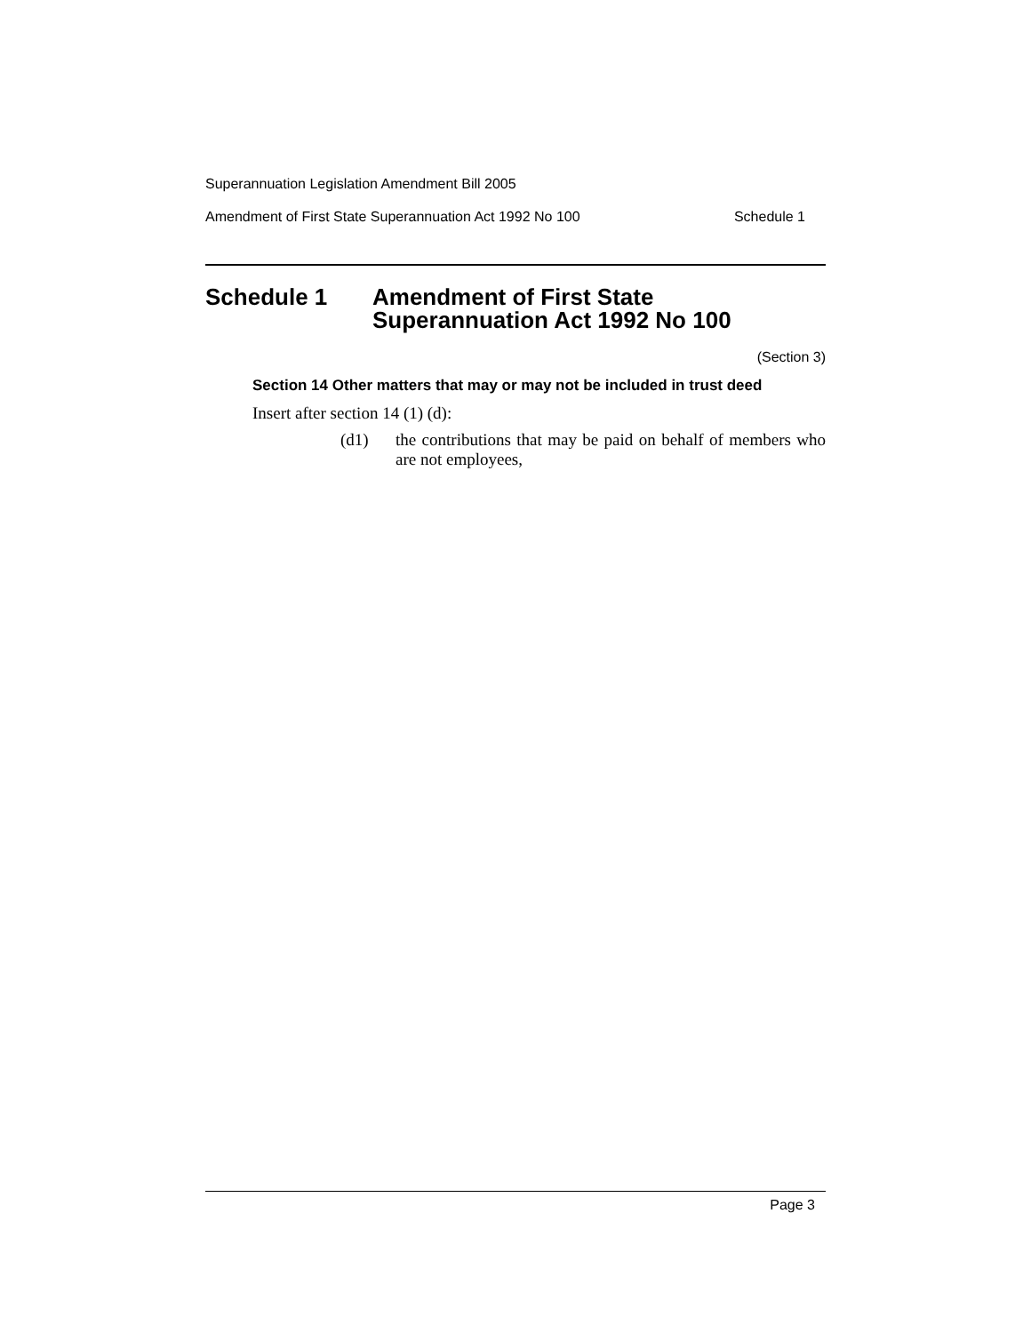Superannuation Legislation Amendment Bill 2005
Amendment of First State Superannuation Act 1992 No 100 Schedule 1
Schedule 1 Amendment of First State
Superannuation Act 1992 No 100
(Section 3)
Section 14 Other matters that may or may not be included in trust deed
Insert after section 14 (1) (d):
(d1) the contributions that may be paid on behalf of members who are not employees,
Page 3